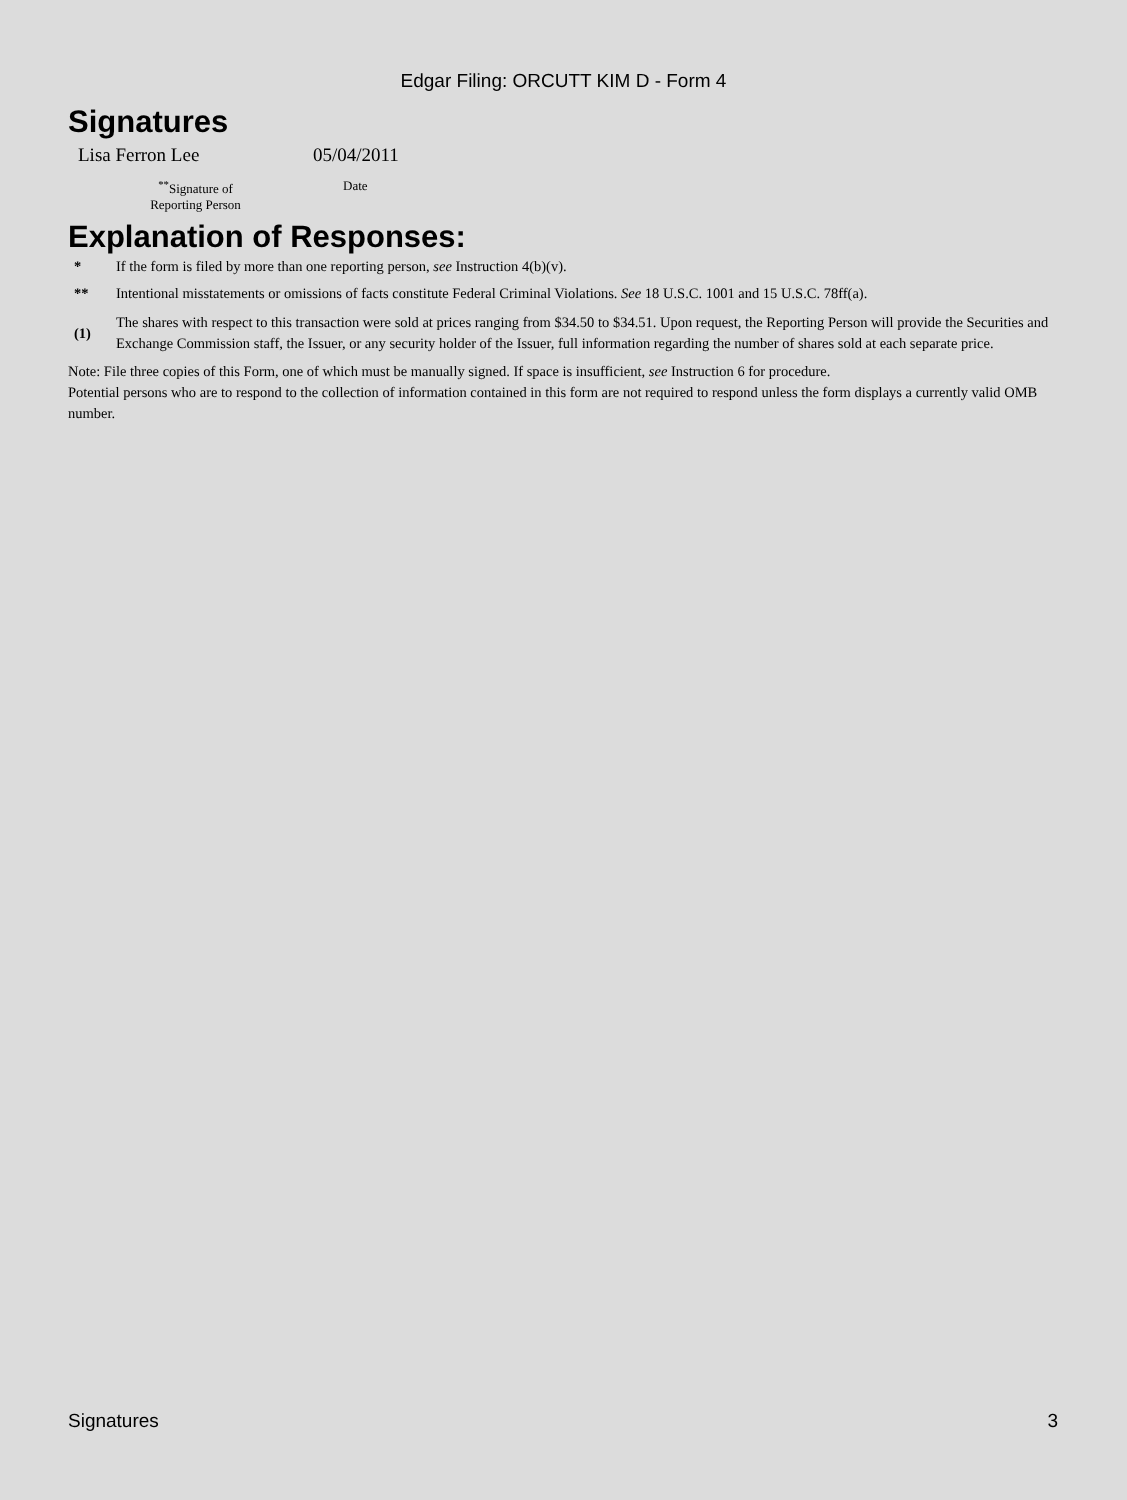Edgar Filing: ORCUTT KIM D - Form 4
Signatures
| Lisa Ferron Lee | 05/04/2011 |
| <sup>**</sup> Signature of Reporting Person | Date |
Explanation of Responses:
| * | If the form is filed by more than one reporting person, see Instruction 4(b)(v). |
| ** | Intentional misstatements or omissions of facts constitute Federal Criminal Violations. See 18 U.S.C. 1001 and 15 U.S.C. 78ff(a). |
| (1) | The shares with respect to this transaction were sold at prices ranging from $34.50 to $34.51. Upon request, the Reporting Person will provide the Securities and Exchange Commission staff, the Issuer, or any security holder of the Issuer, full information regarding the number of shares sold at each separate price. |
Note: File three copies of this Form, one of which must be manually signed. If space is insufficient, see Instruction 6 for procedure.
Potential persons who are to respond to the collection of information contained in this form are not required to respond unless the form displays a currently valid OMB number.
Signatures 3